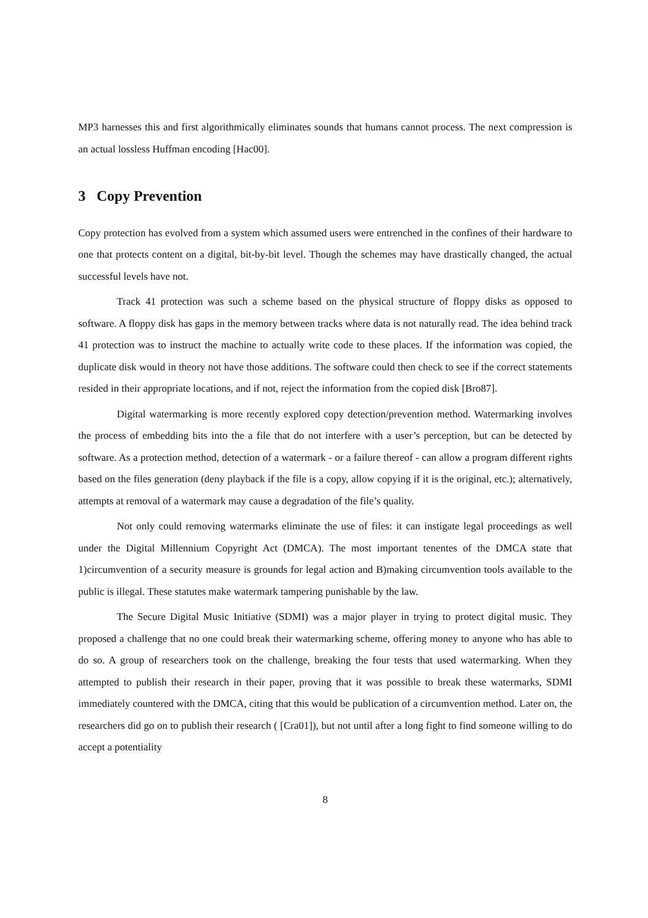MP3 harnesses this and first algorithmically eliminates sounds that humans cannot process. The next compression is an actual lossless Huffman encoding [Hac00].
3 Copy Prevention
Copy protection has evolved from a system which assumed users were entrenched in the confines of their hardware to one that protects content on a digital, bit-by-bit level. Though the schemes may have drastically changed, the actual successful levels have not.
Track 41 protection was such a scheme based on the physical structure of floppy disks as opposed to software. A floppy disk has gaps in the memory between tracks where data is not naturally read. The idea behind track 41 protection was to instruct the machine to actually write code to these places. If the information was copied, the duplicate disk would in theory not have those additions. The software could then check to see if the correct statements resided in their appropriate locations, and if not, reject the information from the copied disk [Bro87].
Digital watermarking is more recently explored copy detection/prevention method. Watermarking involves the process of embedding bits into the a file that do not interfere with a user’s perception, but can be detected by software. As a protection method, detection of a watermark - or a failure thereof - can allow a program different rights based on the files generation (deny playback if the file is a copy, allow copying if it is the original, etc.); alternatively, attempts at removal of a watermark may cause a degradation of the file’s quality.
Not only could removing watermarks eliminate the use of files: it can instigate legal proceedings as well under the Digital Millennium Copyright Act (DMCA). The most important tenentes of the DMCA state that 1)circumvention of a security measure is grounds for legal action and B)making circumvention tools available to the public is illegal. These statutes make watermark tampering punishable by the law.
The Secure Digital Music Initiative (SDMI) was a major player in trying to protect digital music. They proposed a challenge that no one could break their watermarking scheme, offering money to anyone who has able to do so. A group of researchers took on the challenge, breaking the four tests that used watermarking. When they attempted to publish their research in their paper, proving that it was possible to break these watermarks, SDMI immediately countered with the DMCA, citing that this would be publication of a circumvention method. Later on, the researchers did go on to publish their research ( [Cra01]), but not until after a long fight to find someone willing to do accept a potentiality
8